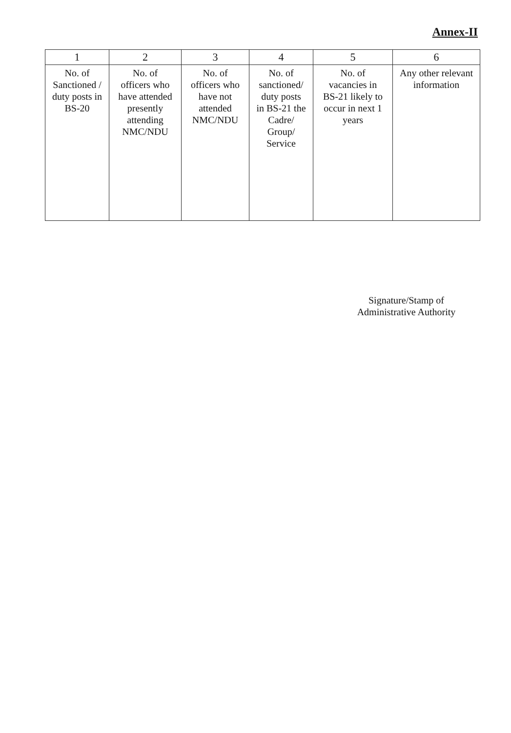Annex-II
| 1 | 2 | 3 | 4 | 5 | 6 |
| --- | --- | --- | --- | --- | --- |
| No. of Sanctioned / duty posts in BS-20 | No. of officers who have attended presently attending NMC/NDU | No. of officers who have not attended NMC/NDU | No. of sanctioned/ duty posts in BS-21 the Cadre/ Group/ Service | No. of vacancies in BS-21 likely to occur in next 1 years | Any other relevant information |
Signature/Stamp of
Administrative Authority